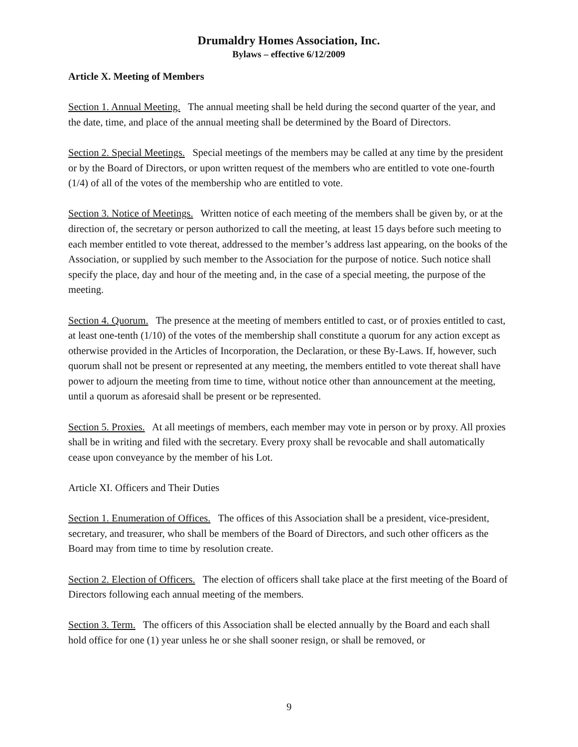Drumaldry Homes Association, Inc.
Bylaws – effective 6/12/2009
Article X. Meeting of Members
Section 1. Annual Meeting. The annual meeting shall be held during the second quarter of the year, and the date, time, and place of the annual meeting shall be determined by the Board of Directors.
Section 2. Special Meetings. Special meetings of the members may be called at any time by the president or by the Board of Directors, or upon written request of the members who are entitled to vote one-fourth (1/4) of all of the votes of the membership who are entitled to vote.
Section 3. Notice of Meetings. Written notice of each meeting of the members shall be given by, or at the direction of, the secretary or person authorized to call the meeting, at least 15 days before such meeting to each member entitled to vote thereat, addressed to the member’s address last appearing, on the books of the Association, or supplied by such member to the Association for the purpose of notice. Such notice shall specify the place, day and hour of the meeting and, in the case of a special meeting, the purpose of the meeting.
Section 4. Quorum. The presence at the meeting of members entitled to cast, or of proxies entitled to cast, at least one-tenth (1/10) of the votes of the membership shall constitute a quorum for any action except as otherwise provided in the Articles of Incorporation, the Declaration, or these By-Laws. If, however, such quorum shall not be present or represented at any meeting, the members entitled to vote thereat shall have power to adjourn the meeting from time to time, without notice other than announcement at the meeting, until a quorum as aforesaid shall be present or be represented.
Section 5. Proxies. At all meetings of members, each member may vote in person or by proxy. All proxies shall be in writing and filed with the secretary. Every proxy shall be revocable and shall automatically cease upon conveyance by the member of his Lot.
Article XI. Officers and Their Duties
Section 1. Enumeration of Offices. The offices of this Association shall be a president, vice-president, secretary, and treasurer, who shall be members of the Board of Directors, and such other officers as the Board may from time to time by resolution create.
Section 2. Election of Officers. The election of officers shall take place at the first meeting of the Board of Directors following each annual meeting of the members.
Section 3. Term. The officers of this Association shall be elected annually by the Board and each shall hold office for one (1) year unless he or she shall sooner resign, or shall be removed, or
9